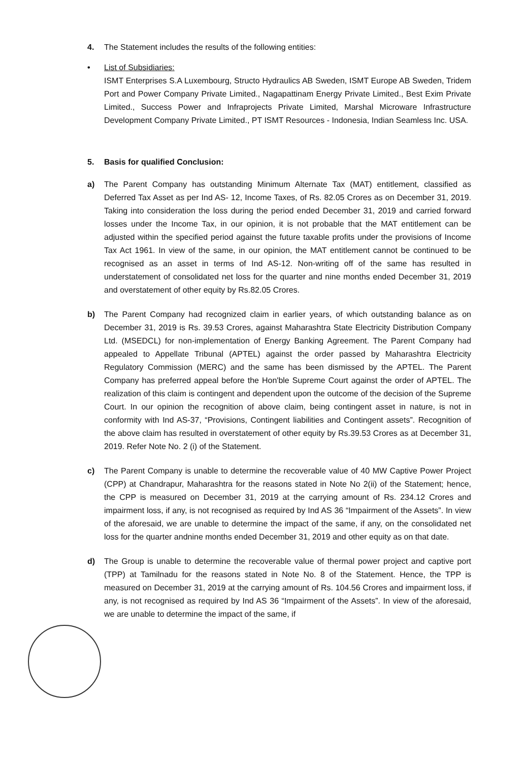4. The Statement includes the results of the following entities:
• List of Subsidiaries:
ISMT Enterprises S.A Luxembourg, Structo Hydraulics AB Sweden, ISMT Europe AB Sweden, Tridem Port and Power Company Private Limited., Nagapattinam Energy Private Limited., Best Exim Private Limited., Success Power and Infraprojects Private Limited, Marshal Microware Infrastructure Development Company Private Limited., PT ISMT Resources - Indonesia, Indian Seamless Inc. USA.
5. Basis for qualified Conclusion:
a) The Parent Company has outstanding Minimum Alternate Tax (MAT) entitlement, classified as Deferred Tax Asset as per Ind AS- 12, Income Taxes, of Rs. 82.05 Crores as on December 31, 2019. Taking into consideration the loss during the period ended December 31, 2019 and carried forward losses under the Income Tax, in our opinion, it is not probable that the MAT entitlement can be adjusted within the specified period against the future taxable profits under the provisions of Income Tax Act 1961. In view of the same, in our opinion, the MAT entitlement cannot be continued to be recognised as an asset in terms of Ind AS-12. Non-writing off of the same has resulted in understatement of consolidated net loss for the quarter and nine months ended December 31, 2019 and overstatement of other equity by Rs.82.05 Crores.
b) The Parent Company had recognized claim in earlier years, of which outstanding balance as on December 31, 2019 is Rs. 39.53 Crores, against Maharashtra State Electricity Distribution Company Ltd. (MSEDCL) for non-implementation of Energy Banking Agreement. The Parent Company had appealed to Appellate Tribunal (APTEL) against the order passed by Maharashtra Electricity Regulatory Commission (MERC) and the same has been dismissed by the APTEL. The Parent Company has preferred appeal before the Hon'ble Supreme Court against the order of APTEL. The realization of this claim is contingent and dependent upon the outcome of the decision of the Supreme Court. In our opinion the recognition of above claim, being contingent asset in nature, is not in conformity with Ind AS-37, “Provisions, Contingent liabilities and Contingent assets”. Recognition of the above claim has resulted in overstatement of other equity by Rs.39.53 Crores as at December 31, 2019. Refer Note No. 2 (i) of the Statement.
c) The Parent Company is unable to determine the recoverable value of 40 MW Captive Power Project (CPP) at Chandrapur, Maharashtra for the reasons stated in Note No 2(ii) of the Statement; hence, the CPP is measured on December 31, 2019 at the carrying amount of Rs. 234.12 Crores and impairment loss, if any, is not recognised as required by Ind AS 36 “Impairment of the Assets”. In view of the aforesaid, we are unable to determine the impact of the same, if any, on the consolidated net loss for the quarter andnine months ended December 31, 2019 and other equity as on that date.
d) The Group is unable to determine the recoverable value of thermal power project and captive port (TPP) at Tamilnadu for the reasons stated in Note No. 8 of the Statement. Hence, the TPP is measured on December 31, 2019 at the carrying amount of Rs. 104.56 Crores and impairment loss, if any, is not recognised as required by Ind AS 36 “Impairment of the Assets”. In view of the aforesaid, we are unable to determine the impact of the same, if